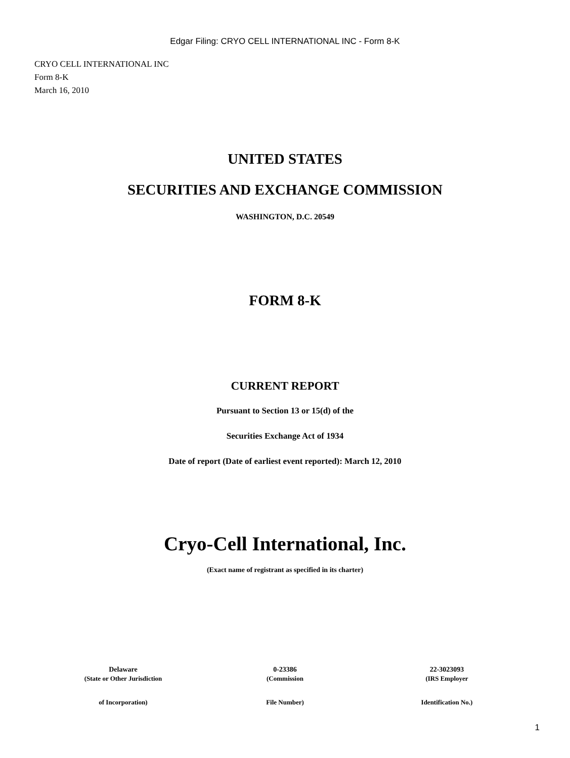Edgar Filing: CRYO CELL INTERNATIONAL INC - Form 8-K
CRYO CELL INTERNATIONAL INC
Form 8-K
March 16, 2010
UNITED STATES
SECURITIES AND EXCHANGE COMMISSION
WASHINGTON, D.C. 20549
FORM 8-K
CURRENT REPORT
Pursuant to Section 13 or 15(d) of the
Securities Exchange Act of 1934
Date of report (Date of earliest event reported): March 12, 2010
Cryo-Cell International, Inc.
(Exact name of registrant as specified in its charter)
| Delaware | 0-23386 | 22-3023093 |
| (State or Other Jurisdiction | (Commission | (IRS Employer |
| of Incorporation) | File Number) | Identification No.) |
1